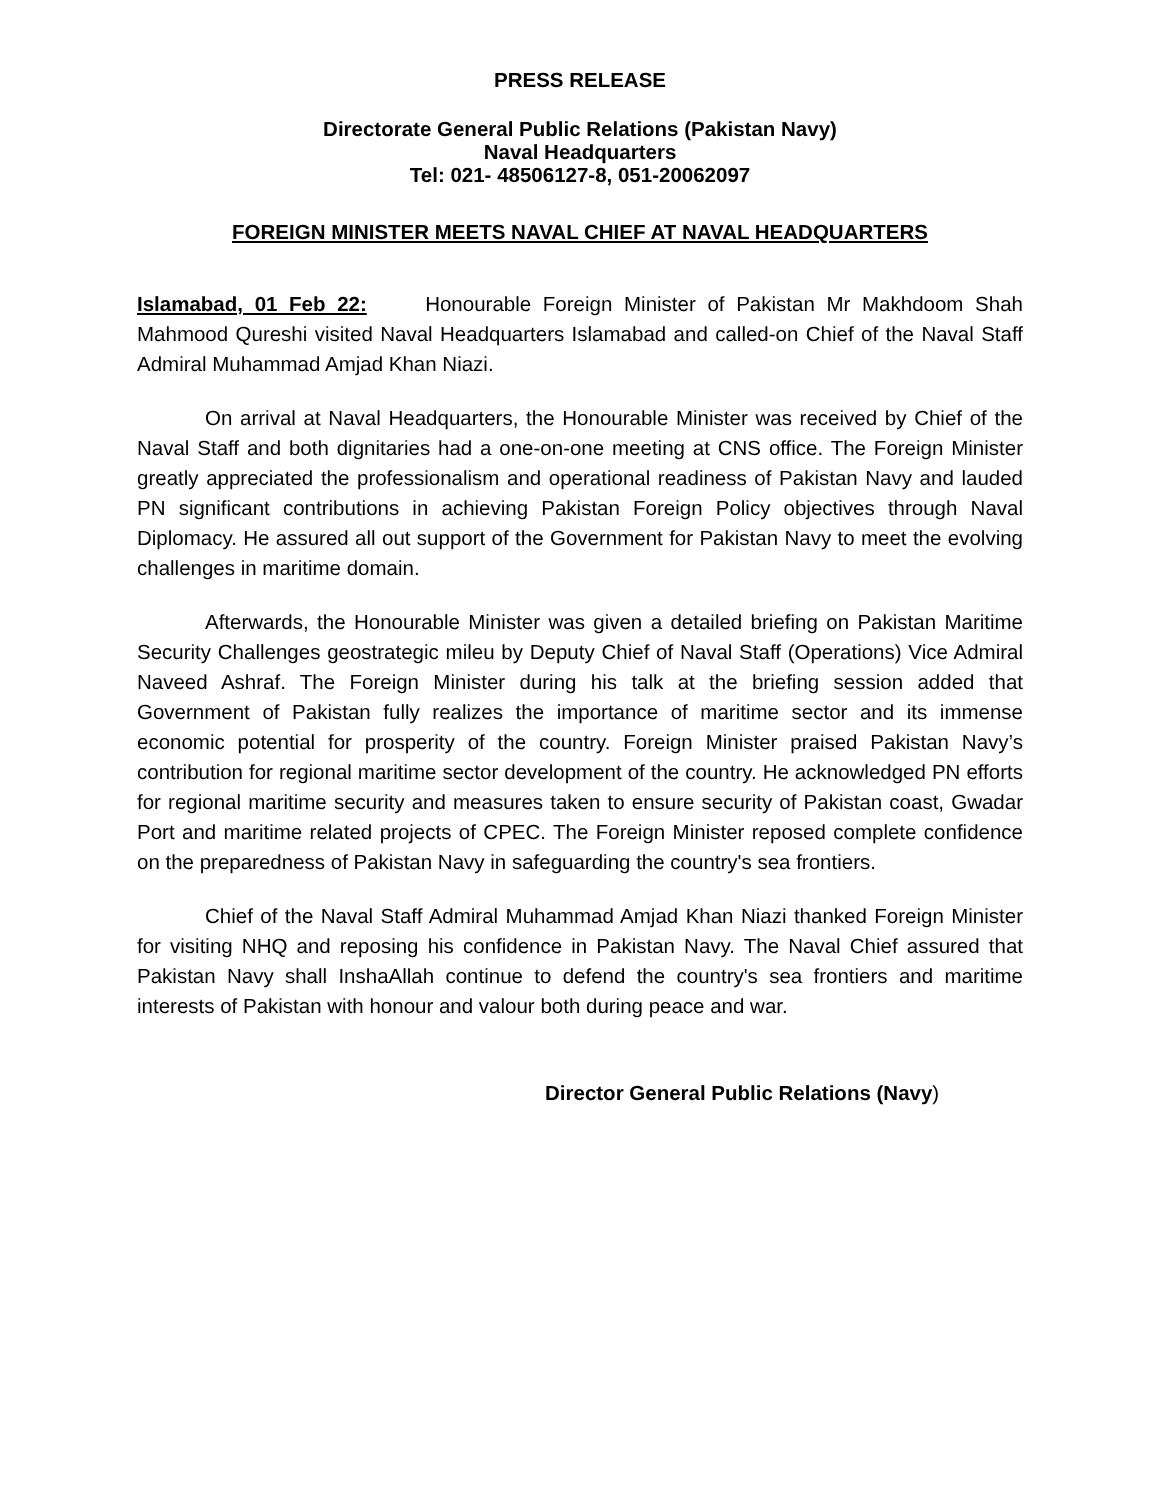PRESS RELEASE
Directorate General Public Relations (Pakistan Navy)
Naval Headquarters
Tel: 021- 48506127-8, 051-20062097
FOREIGN MINISTER MEETS NAVAL CHIEF AT NAVAL HEADQUARTERS
Islamabad, 01 Feb 22: Honourable Foreign Minister of Pakistan Mr Makhdoom Shah Mahmood Qureshi visited Naval Headquarters Islamabad and called-on Chief of the Naval Staff Admiral Muhammad Amjad Khan Niazi.
On arrival at Naval Headquarters, the Honourable Minister was received by Chief of the Naval Staff and both dignitaries had a one-on-one meeting at CNS office. The Foreign Minister greatly appreciated the professionalism and operational readiness of Pakistan Navy and lauded PN significant contributions in achieving Pakistan Foreign Policy objectives through Naval Diplomacy. He assured all out support of the Government for Pakistan Navy to meet the evolving challenges in maritime domain.
Afterwards, the Honourable Minister was given a detailed briefing on Pakistan Maritime Security Challenges geostrategic mileu by Deputy Chief of Naval Staff (Operations) Vice Admiral Naveed Ashraf. The Foreign Minister during his talk at the briefing session added that Government of Pakistan fully realizes the importance of maritime sector and its immense economic potential for prosperity of the country. Foreign Minister praised Pakistan Navy’s contribution for regional maritime sector development of the country. He acknowledged PN efforts for regional maritime security and measures taken to ensure security of Pakistan coast, Gwadar Port and maritime related projects of CPEC. The Foreign Minister reposed complete confidence on the preparedness of Pakistan Navy in safeguarding the country's sea frontiers.
Chief of the Naval Staff Admiral Muhammad Amjad Khan Niazi thanked Foreign Minister for visiting NHQ and reposing his confidence in Pakistan Navy. The Naval Chief assured that Pakistan Navy shall InshaAllah continue to defend the country's sea frontiers and maritime interests of Pakistan with honour and valour both during peace and war.
Director General Public Relations (Navy)